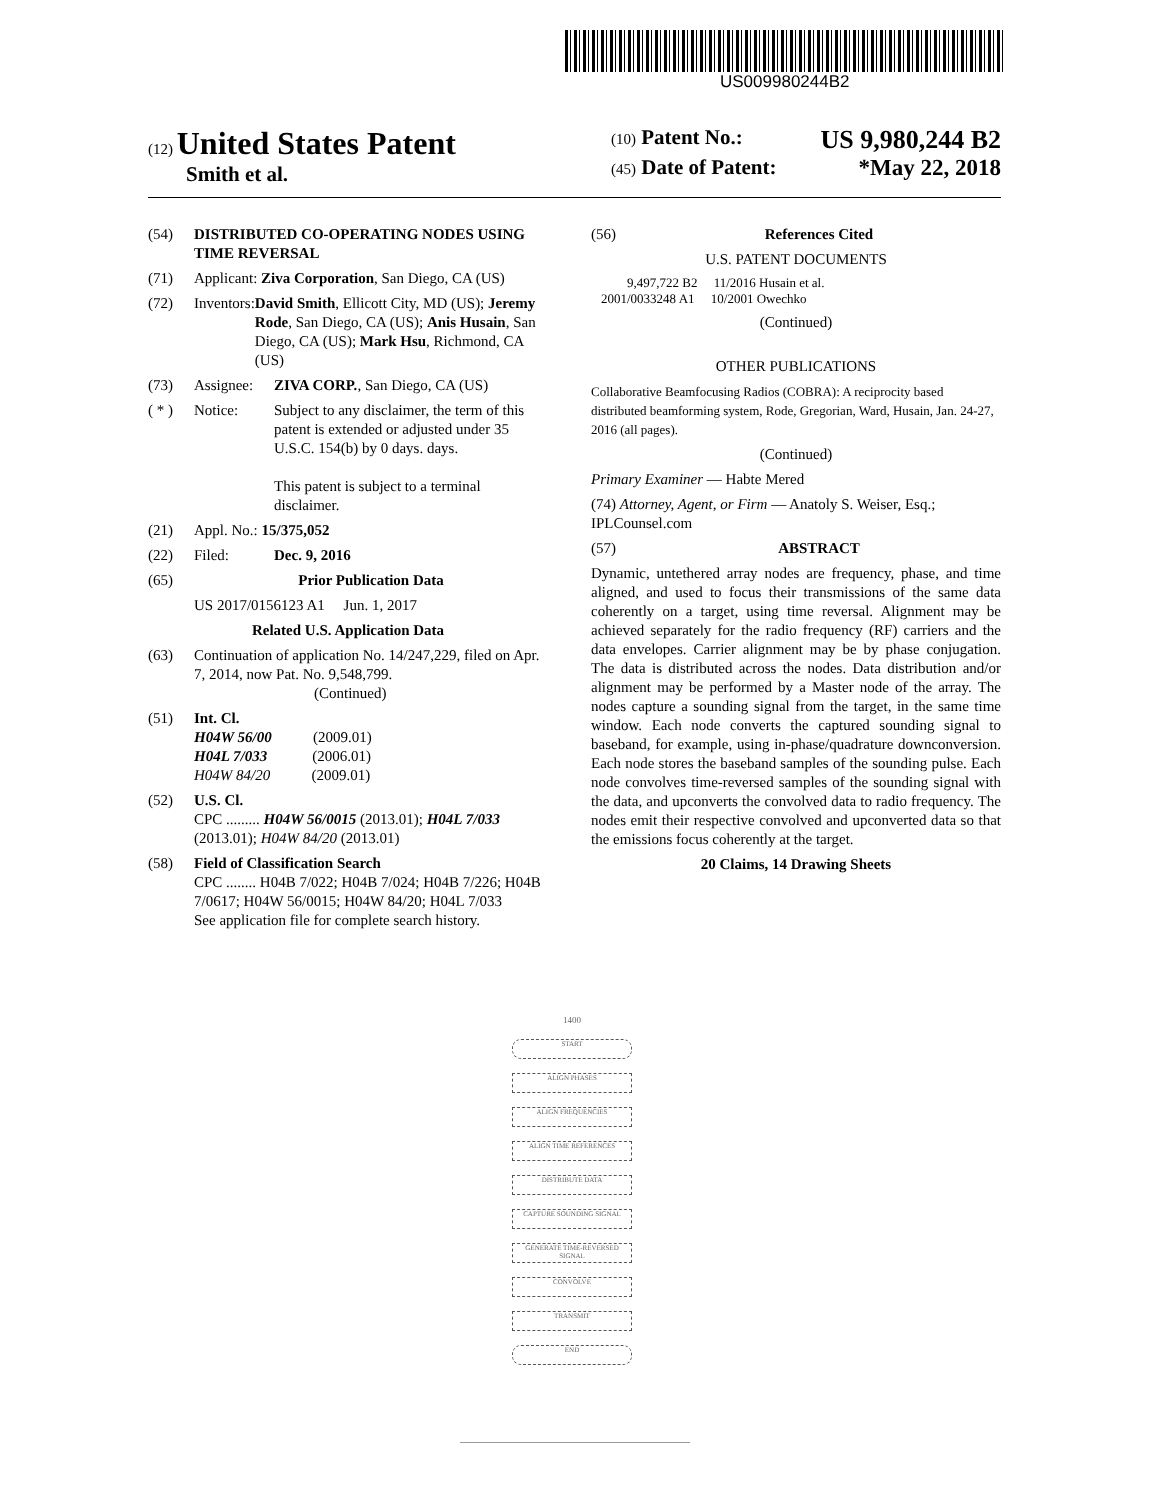US009980244B2
(12) United States Patent
Smith et al.
(10) Patent No.: US 9,980,244 B2
(45) Date of Patent: *May 22, 2018
(54) DISTRIBUTED CO-OPERATING NODES USING TIME REVERSAL
(71) Applicant: Ziva Corporation, San Diego, CA (US)
(72) Inventors: David Smith, Ellicott City, MD (US); Jeremy Rode, San Diego, CA (US); Anis Husain, San Diego, CA (US); Mark Hsu, Richmond, CA (US)
(73) Assignee: ZIVA CORP., San Diego, CA (US)
( * ) Notice: Subject to any disclaimer, the term of this patent is extended or adjusted under 35 U.S.C. 154(b) by 0 days. days.
This patent is subject to a terminal disclaimer.
(21) Appl. No.: 15/375,052
(22) Filed: Dec. 9, 2016
(65) Prior Publication Data
US 2017/0156123 A1 Jun. 1, 2017
Related U.S. Application Data
(63) Continuation of application No. 14/247,229, filed on Apr. 7, 2014, now Pat. No. 9,548,799.
(Continued)
(51) Int. Cl.
H04W 56/00 (2009.01)
H04L 7/033 (2006.01)
H04W 84/20 (2009.01)
(52) U.S. Cl.
CPC ......... H04W 56/0015 (2013.01); H04L 7/033 (2013.01); H04W 84/20 (2013.01)
(58) Field of Classification Search
CPC ........ H04B 7/022; H04B 7/024; H04B 7/226; H04B 7/0617; H04W 56/0015; H04W 84/20; H04L 7/033
See application file for complete search history.
(56) References Cited
U.S. PATENT DOCUMENTS
9,497,722 B2 11/2016 Husain et al.
2001/0033248 A1 10/2001 Owechko
(Continued)
OTHER PUBLICATIONS
Collaborative Beamfocusing Radios (COBRA): A reciprocity based distributed beamforming system, Rode, Gregorian, Ward, Husain, Jan. 24-27, 2016 (all pages).
(Continued)
Primary Examiner — Habte Mered
(74) Attorney, Agent, or Firm — Anatoly S. Weiser, Esq.; IPLCounsel.com
(57) ABSTRACT
Dynamic, untethered array nodes are frequency, phase, and time aligned, and used to focus their transmissions of the same data coherently on a target, using time reversal. Alignment may be achieved separately for the radio frequency (RF) carriers and the data envelopes. Carrier alignment may be by phase conjugation. The data is distributed across the nodes. Data distribution and/or alignment may be performed by a Master node of the array. The nodes capture a sounding signal from the target, in the same time window. Each node converts the captured sounding signal to baseband, for example, using in-phase/quadrature downconversion. Each node stores the baseband samples of the sounding pulse. Each node convolves time-reversed samples of the sounding signal with the data, and upconverts the convolved data to radio frequency. The nodes emit their respective convolved and upconverted data so that the emissions focus coherently at the target.
20 Claims, 14 Drawing Sheets
1400
START
ALIGN PHASES
ALIGN FREQUENCIES
ALIGN TIME REFERENCES
DISTRIBUTE DATA
CAPTURE SOUNDING SIGNAL
GENERATE TIME-REVERSED SIGNAL
CONVOLVE
TRANSMIT
END